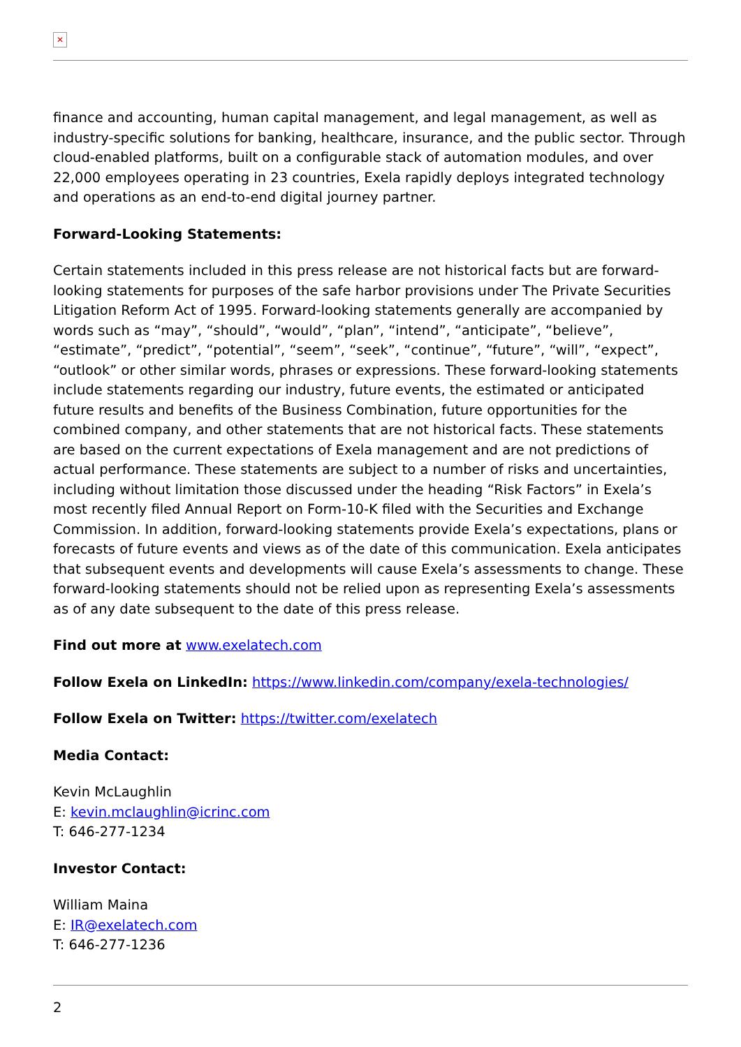✕
finance and accounting, human capital management, and legal management, as well as industry-specific solutions for banking, healthcare, insurance, and the public sector. Through cloud-enabled platforms, built on a configurable stack of automation modules, and over 22,000 employees operating in 23 countries, Exela rapidly deploys integrated technology and operations as an end-to-end digital journey partner.
Forward-Looking Statements:
Certain statements included in this press release are not historical facts but are forward-looking statements for purposes of the safe harbor provisions under The Private Securities Litigation Reform Act of 1995. Forward-looking statements generally are accompanied by words such as “may”, “should”, “would”, “plan”, “intend”, “anticipate”, “believe”, “estimate”, “predict”, “potential”, “seem”, “seek”, “continue”, “future”, “will”, “expect”, “outlook” or other similar words, phrases or expressions. These forward-looking statements include statements regarding our industry, future events, the estimated or anticipated future results and benefits of the Business Combination, future opportunities for the combined company, and other statements that are not historical facts. These statements are based on the current expectations of Exela management and are not predictions of actual performance. These statements are subject to a number of risks and uncertainties, including without limitation those discussed under the heading “Risk Factors” in Exela’s most recently filed Annual Report on Form-10-K filed with the Securities and Exchange Commission. In addition, forward-looking statements provide Exela’s expectations, plans or forecasts of future events and views as of the date of this communication. Exela anticipates that subsequent events and developments will cause Exela’s assessments to change. These forward-looking statements should not be relied upon as representing Exela’s assessments as of any date subsequent to the date of this press release.
Find out more at www.exelatech.com
Follow Exela on LinkedIn: https://www.linkedin.com/company/exela-technologies/
Follow Exela on Twitter: https://twitter.com/exelatech
Media Contact:
Kevin McLaughlin
E: kevin.mclaughlin@icrinc.com
T: 646-277-1234
Investor Contact:
William Maina
E: IR@exelatech.com
T: 646-277-1236
2